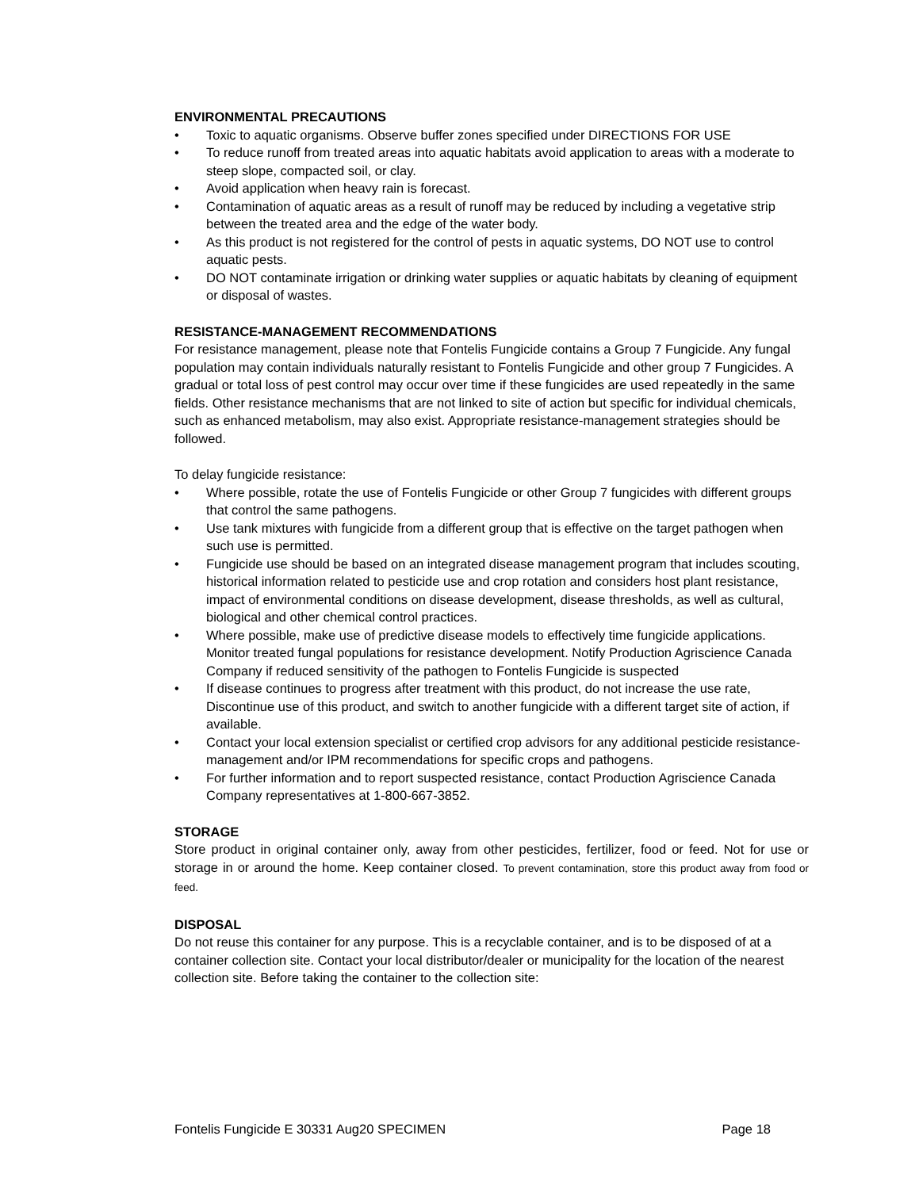ENVIRONMENTAL PRECAUTIONS
• Toxic to aquatic organisms. Observe buffer zones specified under DIRECTIONS FOR USE
• To reduce runoff from treated areas into aquatic habitats avoid application to areas with a moderate to steep slope, compacted soil, or clay.
• Avoid application when heavy rain is forecast.
• Contamination of aquatic areas as a result of runoff may be reduced by including a vegetative strip between the treated area and the edge of the water body.
• As this product is not registered for the control of pests in aquatic systems, DO NOT use to control aquatic pests.
• DO NOT contaminate irrigation or drinking water supplies or aquatic habitats by cleaning of equipment or disposal of wastes.
RESISTANCE-MANAGEMENT RECOMMENDATIONS
For resistance management, please note that Fontelis Fungicide contains a Group 7 Fungicide. Any fungal population may contain individuals naturally resistant to Fontelis Fungicide and other group 7 Fungicides. A gradual or total loss of pest control may occur over time if these fungicides are used repeatedly in the same fields. Other resistance mechanisms that are not linked to site of action but specific for individual chemicals, such as enhanced metabolism, may also exist. Appropriate resistance-management strategies should be followed.
To delay fungicide resistance:
• Where possible, rotate the use of Fontelis Fungicide or other Group 7 fungicides with different groups that control the same pathogens.
• Use tank mixtures with fungicide from a different group that is effective on the target pathogen when such use is permitted.
• Fungicide use should be based on an integrated disease management program that includes scouting, historical information related to pesticide use and crop rotation and considers host plant resistance, impact of environmental conditions on disease development, disease thresholds, as well as cultural, biological and other chemical control practices.
• Where possible, make use of predictive disease models to effectively time fungicide applications. Monitor treated fungal populations for resistance development. Notify Production Agriscience Canada Company if reduced sensitivity of the pathogen to Fontelis Fungicide is suspected
• If disease continues to progress after treatment with this product, do not increase the use rate, Discontinue use of this product, and switch to another fungicide with a different target site of action, if available.
• Contact your local extension specialist or certified crop advisors for any additional pesticide resistance-management and/or IPM recommendations for specific crops and pathogens.
• For further information and to report suspected resistance, contact Production Agriscience Canada Company representatives at 1-800-667-3852.
STORAGE
Store product in original container only, away from other pesticides, fertilizer, food or feed. Not for use or storage in or around the home. Keep container closed. To prevent contamination, store this product away from food or feed.
DISPOSAL
Do not reuse this container for any purpose. This is a recyclable container, and is to be disposed of at a container collection site. Contact your local distributor/dealer or municipality for the location of the nearest collection site. Before taking the container to the collection site:
Fontelis Fungicide E 30331 Aug20 SPECIMEN Page 18